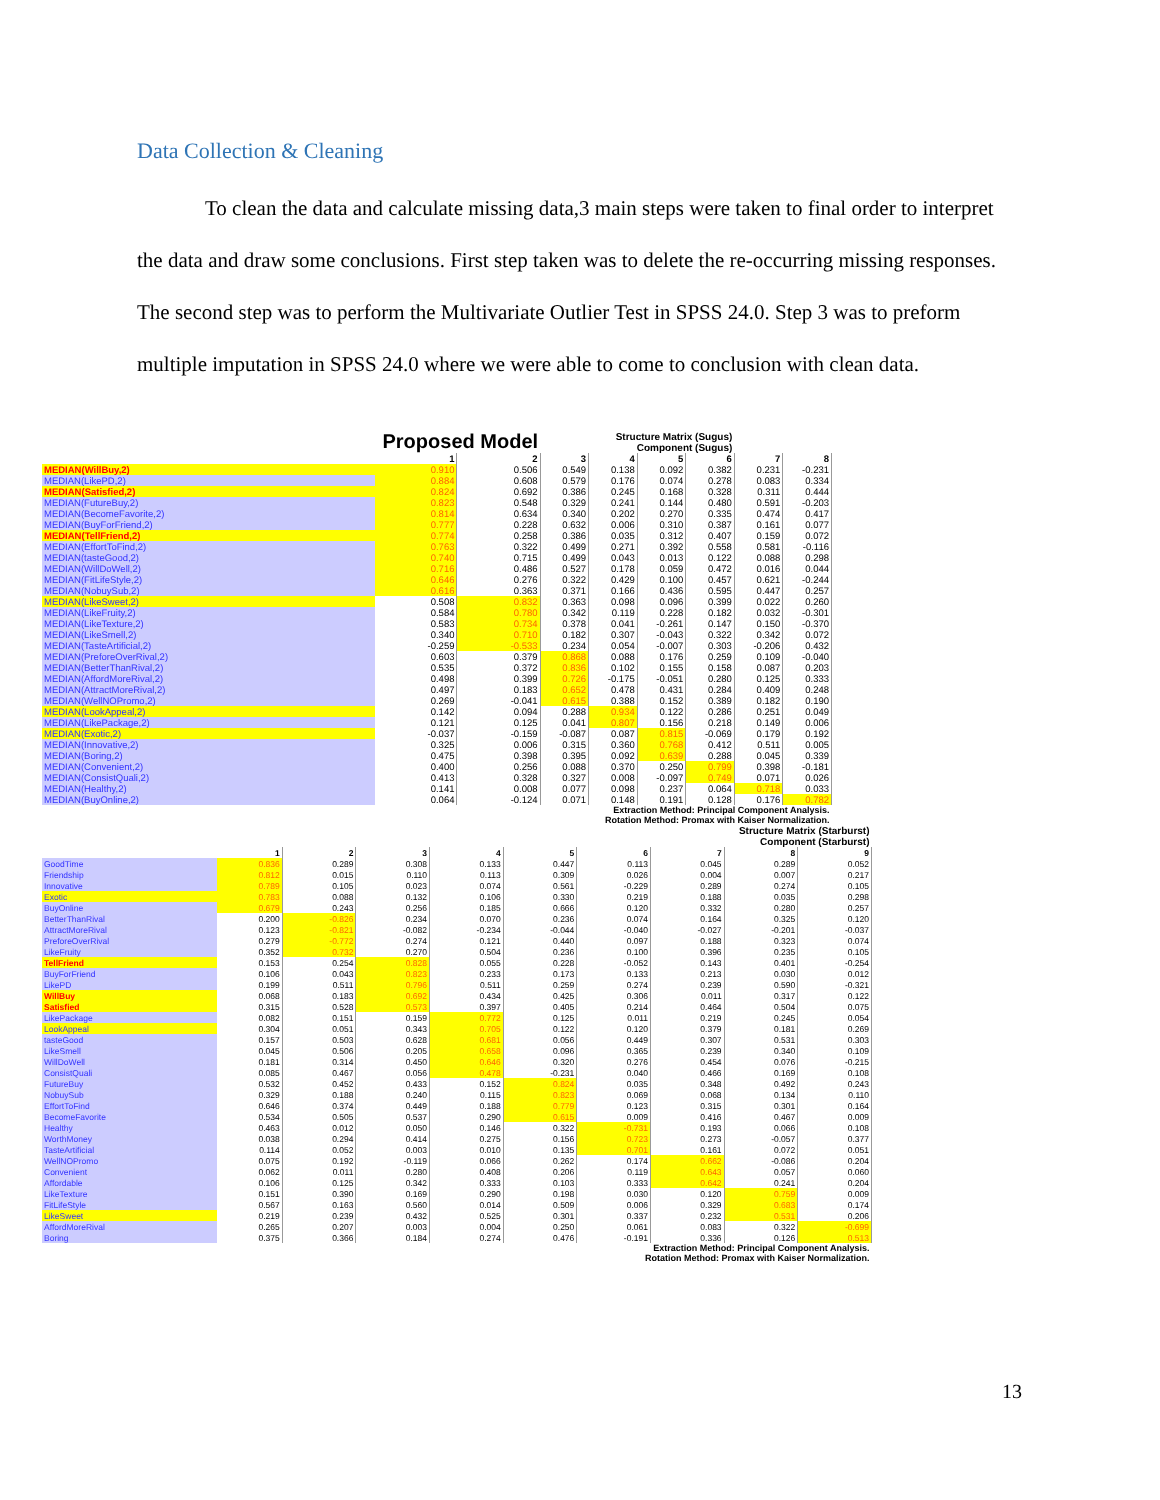Data Collection & Cleaning
To clean the data and calculate missing data,3 main steps were taken to final order to interpret the data and draw some conclusions. First step taken was to delete the re-occurring missing responses. The second step was to perform the Multivariate Outlier Test in SPSS 24.0. Step 3 was to preform multiple imputation in SPSS 24.0 where we were able to come to conclusion with clean data.
| Proposed Model | | | Structure Matrix (Sugus) Component (Sugus) | | | | | |
| --- | --- | --- | --- | --- | --- | --- | --- | --- |
| | 1 | 2 | 3 | 4 | 5 | 6 | 7 | 8 |
| MEDIAN(WillBuy,2) | 0.910 | 0.506 | 0.549 | 0.138 | 0.092 | 0.382 | 0.231 | -0.231 |
| MEDIAN(LikePD,2) | 0.884 | 0.608 | 0.579 | 0.176 | 0.074 | 0.278 | 0.083 | 0.334 |
| MEDIAN(Satisfied,2) | 0.824 | 0.692 | 0.386 | 0.245 | 0.168 | 0.328 | 0.311 | 0.444 |
| MEDIAN(FutureBuy,2) | 0.823 | 0.548 | 0.329 | 0.241 | 0.144 | 0.480 | 0.591 | -0.203 |
| MEDIAN(BecomeFavorite,2) | 0.814 | 0.634 | 0.340 | 0.202 | 0.270 | 0.335 | 0.474 | 0.417 |
| MEDIAN(BuyForFriend,2) | 0.777 | 0.228 | 0.632 | 0.006 | 0.310 | 0.387 | 0.161 | 0.077 |
| MEDIAN(TellFriend,2) | 0.774 | 0.258 | 0.386 | 0.035 | 0.312 | 0.407 | 0.159 | 0.072 |
| MEDIAN(EffortToFind,2) | 0.763 | 0.322 | 0.499 | 0.271 | 0.392 | 0.558 | 0.581 | -0.116 |
| MEDIAN(tasteGood,2) | 0.740 | 0.715 | 0.499 | 0.043 | 0.013 | 0.122 | 0.088 | 0.298 |
| MEDIAN(WillDoWell,2) | 0.716 | 0.486 | 0.527 | 0.178 | 0.059 | 0.472 | 0.016 | 0.044 |
| MEDIAN(FitLifeStyle,2) | 0.646 | 0.276 | 0.322 | 0.429 | 0.100 | 0.457 | 0.621 | -0.244 |
| MEDIAN(NobuySub,2) | 0.616 | 0.363 | 0.371 | 0.166 | 0.436 | 0.595 | 0.447 | 0.257 |
| MEDIAN(LikeSweet,2) | 0.508 | 0.832 | 0.363 | 0.098 | 0.096 | 0.399 | 0.022 | 0.260 |
| MEDIAN(LikeFruity,2) | 0.584 | 0.780 | 0.342 | 0.119 | 0.228 | 0.182 | 0.032 | -0.301 |
| MEDIAN(LikeTexture,2) | 0.583 | 0.734 | 0.378 | 0.041 | -0.261 | 0.147 | 0.150 | -0.370 |
| MEDIAN(LikeSmell,2) | 0.340 | 0.710 | 0.182 | 0.307 | -0.043 | 0.322 | 0.342 | 0.072 |
| MEDIAN(TasteArtificial,2) | -0.259 | -0.533 | 0.234 | 0.054 | -0.007 | 0.303 | -0.206 | 0.432 |
| MEDIAN(PreforeOverRival,2) | 0.603 | 0.379 | 0.868 | 0.088 | 0.176 | 0.259 | 0.109 | -0.040 |
| MEDIAN(BetterThanRival,2) | 0.535 | 0.372 | 0.836 | 0.102 | 0.155 | 0.158 | 0.087 | 0.203 |
| MEDIAN(AffordMoreRival,2) | 0.498 | 0.399 | 0.726 | -0.175 | -0.051 | 0.280 | 0.125 | 0.333 |
| MEDIAN(AttractMoreRival,2) | 0.497 | 0.183 | 0.652 | 0.478 | 0.431 | 0.284 | 0.409 | 0.248 |
| MEDIAN(WellNOPromo,2) | 0.269 | -0.041 | 0.615 | 0.388 | 0.152 | 0.389 | 0.182 | 0.190 |
| MEDIAN(LookAppeal,2) | 0.142 | 0.094 | 0.288 | 0.934 | 0.122 | 0.286 | 0.251 | 0.049 |
| MEDIAN(LikePackage,2) | 0.121 | 0.125 | 0.041 | 0.807 | 0.156 | 0.218 | 0.149 | 0.006 |
| MEDIAN(Exotic,2) | -0.037 | -0.159 | -0.087 | 0.087 | 0.815 | -0.069 | 0.179 | 0.192 |
| MEDIAN(Innovative,2) | 0.325 | 0.006 | 0.315 | 0.360 | 0.768 | 0.412 | 0.511 | 0.005 |
| MEDIAN(Boring,2) | 0.475 | 0.398 | 0.395 | 0.092 | 0.639 | 0.288 | 0.045 | 0.339 |
| MEDIAN(Convenient,2) | 0.400 | 0.256 | 0.088 | 0.370 | 0.250 | 0.799 | 0.398 | -0.181 |
| MEDIAN(ConsistQuali,2) | 0.413 | 0.328 | 0.327 | 0.008 | -0.097 | 0.749 | 0.071 | 0.026 |
| MEDIAN(Healthy,2) | 0.141 | 0.008 | 0.077 | 0.098 | 0.237 | 0.064 | 0.718 | 0.033 |
| MEDIAN(BuyOnline,2) | 0.064 | -0.124 | 0.071 | 0.148 | 0.191 | 0.128 | 0.176 | 0.782 |
| Extraction Method: Principal Component Analysis. Rotation Method: Promax with Kaiser Normalization. | | | | | | | | |
| | Structure Matrix (Starburst) Component (Starburst) | | | | | | | | |
| --- | --- | --- | --- | --- | --- | --- | --- | --- | --- |
| | 1 | 2 | 3 | 4 | 5 | 6 | 7 | 8 | 9 |
| GoodTime | 0.836 | 0.289 | 0.308 | 0.133 | 0.447 | 0.113 | 0.045 | 0.289 | 0.052 |
| Friendship | 0.812 | 0.015 | 0.110 | 0.113 | 0.309 | 0.026 | 0.004 | 0.007 | 0.217 |
| Innovative | 0.789 | 0.105 | 0.023 | 0.074 | 0.561 | -0.229 | 0.289 | 0.274 | 0.105 |
| Exotic | 0.783 | 0.088 | 0.132 | 0.106 | 0.330 | 0.219 | 0.188 | 0.035 | 0.298 |
| BuyOnline | 0.679 | 0.243 | 0.256 | 0.185 | 0.666 | 0.120 | 0.332 | 0.280 | 0.257 |
| BetterThanRival | 0.200 | -0.826 | 0.234 | 0.070 | 0.236 | 0.074 | 0.164 | 0.325 | 0.120 |
| AttractMoreRival | 0.123 | -0.821 | -0.082 | -0.234 | -0.044 | -0.040 | -0.027 | -0.201 | -0.037 |
| PreforeOverRival | 0.279 | -0.772 | 0.274 | 0.121 | 0.440 | 0.097 | 0.188 | 0.323 | 0.074 |
| LikeFruity | 0.352 | 0.732 | 0.270 | 0.504 | 0.236 | 0.100 | 0.396 | 0.235 | 0.105 |
| TellFriend | 0.153 | 0.254 | 0.828 | 0.055 | 0.228 | -0.052 | 0.143 | 0.401 | -0.254 |
| BuyForFriend | 0.106 | 0.043 | 0.823 | 0.233 | 0.173 | 0.133 | 0.213 | 0.030 | 0.012 |
| LikePD | 0.199 | 0.511 | 0.796 | 0.511 | 0.259 | 0.274 | 0.239 | 0.590 | -0.321 |
| WillBuy | 0.068 | 0.183 | 0.692 | 0.434 | 0.425 | 0.306 | 0.011 | 0.317 | 0.122 |
| Satisfied | 0.315 | 0.528 | 0.573 | 0.397 | 0.405 | 0.214 | 0.464 | 0.504 | 0.075 |
| LikePackage | 0.082 | 0.151 | 0.159 | 0.772 | 0.125 | 0.011 | 0.219 | 0.245 | 0.054 |
| LookAppeal | 0.304 | 0.051 | 0.343 | 0.705 | 0.122 | 0.120 | 0.379 | 0.181 | 0.269 |
| tasteGood | 0.157 | 0.503 | 0.628 | 0.681 | 0.056 | 0.449 | 0.307 | 0.531 | 0.303 |
| LikeSmell | 0.045 | 0.506 | 0.205 | 0.658 | 0.096 | 0.365 | 0.239 | 0.340 | 0.109 |
| WillDoWell | 0.181 | 0.314 | 0.450 | 0.646 | 0.320 | 0.276 | 0.454 | 0.076 | -0.215 |
| ConsistQuali | 0.085 | 0.467 | 0.056 | 0.478 | -0.231 | 0.040 | 0.466 | 0.169 | 0.108 |
| FutureBuy | 0.532 | 0.452 | 0.433 | 0.152 | 0.824 | 0.035 | 0.348 | 0.492 | 0.243 |
| NobuySub | 0.329 | 0.188 | 0.240 | 0.115 | 0.823 | 0.069 | 0.068 | 0.134 | 0.110 |
| EffortToFind | 0.646 | 0.374 | 0.449 | 0.188 | 0.779 | 0.123 | 0.315 | 0.301 | 0.164 |
| BecomeFavorite | 0.534 | 0.505 | 0.537 | 0.290 | 0.615 | 0.009 | 0.416 | 0.467 | 0.009 |
| Healthy | 0.463 | 0.012 | 0.050 | 0.146 | 0.322 | -0.731 | 0.193 | 0.066 | 0.108 |
| WorthMoney | 0.038 | 0.294 | 0.414 | 0.275 | 0.156 | 0.723 | 0.273 | -0.057 | 0.377 |
| TasteArtificial | 0.114 | 0.052 | 0.003 | 0.010 | 0.135 | 0.701 | 0.161 | 0.072 | 0.051 |
| WellNOPromo | 0.075 | 0.192 | -0.119 | 0.066 | 0.262 | 0.174 | 0.662 | -0.086 | 0.204 |
| Convenient | 0.062 | 0.011 | 0.280 | 0.408 | 0.206 | 0.119 | 0.643 | 0.057 | 0.060 |
| Affordable | 0.106 | 0.125 | 0.342 | 0.333 | 0.103 | 0.333 | 0.642 | 0.241 | 0.204 |
| LikeTexture | 0.151 | 0.390 | 0.169 | 0.290 | 0.198 | 0.030 | 0.120 | 0.759 | 0.009 |
| FitLifeStyle | 0.567 | 0.163 | 0.560 | 0.014 | 0.509 | 0.006 | 0.329 | 0.683 | 0.174 |
| LikeSweet | 0.219 | 0.239 | 0.432 | 0.525 | 0.301 | 0.337 | 0.232 | 0.531 | 0.206 |
| AffordMoreRival | 0.265 | 0.207 | 0.003 | 0.004 | 0.250 | 0.061 | 0.083 | 0.322 | -0.699 |
| Boring | 0.375 | 0.366 | 0.184 | 0.274 | 0.476 | -0.191 | 0.336 | 0.126 | 0.513 |
| Extraction Method: Principal Component Analysis. Rotation Method: Promax with Kaiser Normalization. | | | | | | | | | |
13